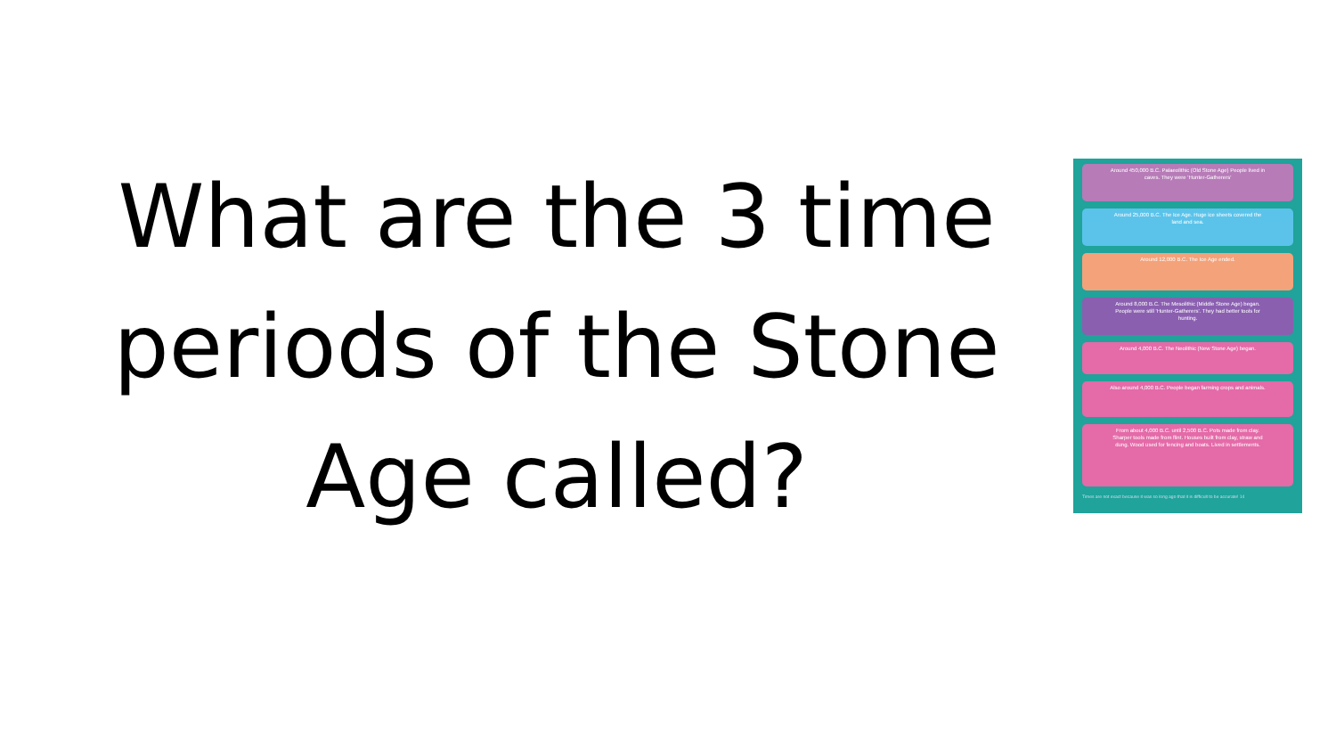What are the 3 time periods of the Stone Age called?
Around 450,000 B.C. Palaeolithic (Old Stone Age) People lived in caves. They were 'Hunter-Gatherers'
Around 25,000 B.C. The Ice Age. Huge ice sheets covered the land and sea.
Around 12,000 B.C. The Ice Age ended.
Around 8,000 B.C. The Mesolithic (Middle Stone Age) began. People were still 'Hunter-Gatherers'. They had better tools for hunting.
Around 4,000 B.C. The Neolithic (New Stone Age) began.
Also around 4,000 B.C. People began farming crops and animals.
From about 4,000 B.C. until 2,500 B.C. Pots made from clay. Sharper tools made from flint. Houses built from clay, straw and dung. Wood used for fencing and boats. Lived in settlements.
Times are not exact because it was so long ago that it is difficult to be accurate! 14